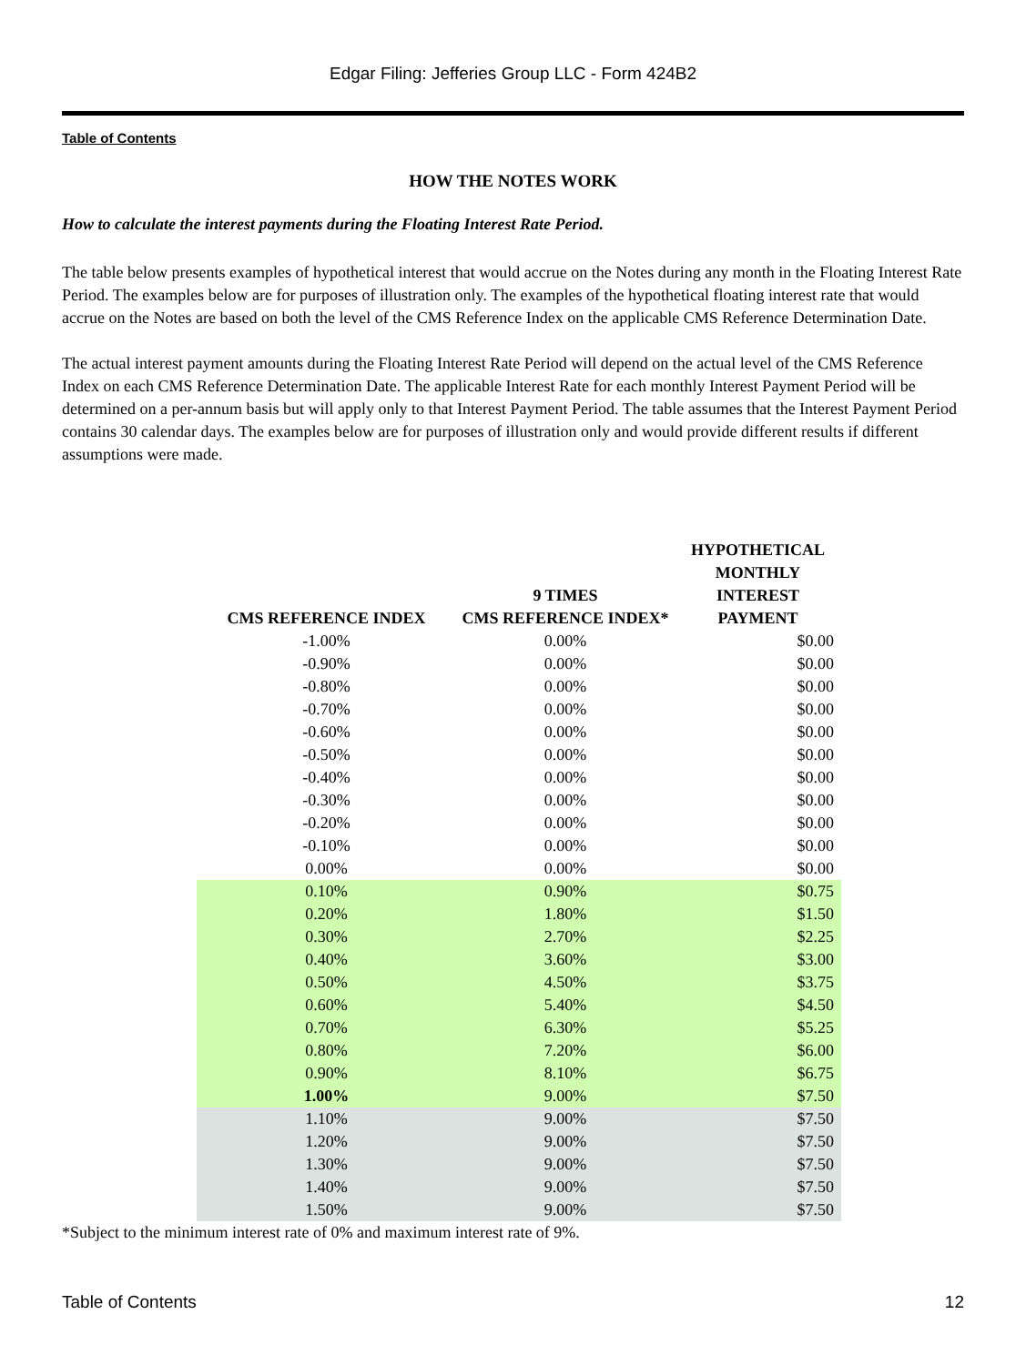Edgar Filing: Jefferies Group LLC - Form 424B2
Table of Contents
HOW THE NOTES WORK
How to calculate the interest payments during the Floating Interest Rate Period.
The table below presents examples of hypothetical interest that would accrue on the Notes during any month in the Floating Interest Rate Period. The examples below are for purposes of illustration only. The examples of the hypothetical floating interest rate that would accrue on the Notes are based on both the level of the CMS Reference Index on the applicable CMS Reference Determination Date.
The actual interest payment amounts during the Floating Interest Rate Period will depend on the actual level of the CMS Reference Index on each CMS Reference Determination Date. The applicable Interest Rate for each monthly Interest Payment Period will be determined on a per-annum basis but will apply only to that Interest Payment Period. The table assumes that the Interest Payment Period contains 30 calendar days. The examples below are for purposes of illustration only and would provide different results if different assumptions were made.
| CMS REFERENCE INDEX | 9 TIMES CMS REFERENCE INDEX* | HYPOTHETICAL MONTHLY INTEREST PAYMENT |
| --- | --- | --- |
| -1.00% | 0.00% | $0.00 |
| -0.90% | 0.00% | $0.00 |
| -0.80% | 0.00% | $0.00 |
| -0.70% | 0.00% | $0.00 |
| -0.60% | 0.00% | $0.00 |
| -0.50% | 0.00% | $0.00 |
| -0.40% | 0.00% | $0.00 |
| -0.30% | 0.00% | $0.00 |
| -0.20% | 0.00% | $0.00 |
| -0.10% | 0.00% | $0.00 |
| 0.00% | 0.00% | $0.00 |
| 0.10% | 0.90% | $0.75 |
| 0.20% | 1.80% | $1.50 |
| 0.30% | 2.70% | $2.25 |
| 0.40% | 3.60% | $3.00 |
| 0.50% | 4.50% | $3.75 |
| 0.60% | 5.40% | $4.50 |
| 0.70% | 6.30% | $5.25 |
| 0.80% | 7.20% | $6.00 |
| 0.90% | 8.10% | $6.75 |
| 1.00% | 9.00% | $7.50 |
| 1.10% | 9.00% | $7.50 |
| 1.20% | 9.00% | $7.50 |
| 1.30% | 9.00% | $7.50 |
| 1.40% | 9.00% | $7.50 |
| 1.50% | 9.00% | $7.50 |
*Subject to the minimum interest rate of 0% and maximum interest rate of 9%.
Table of Contents 12